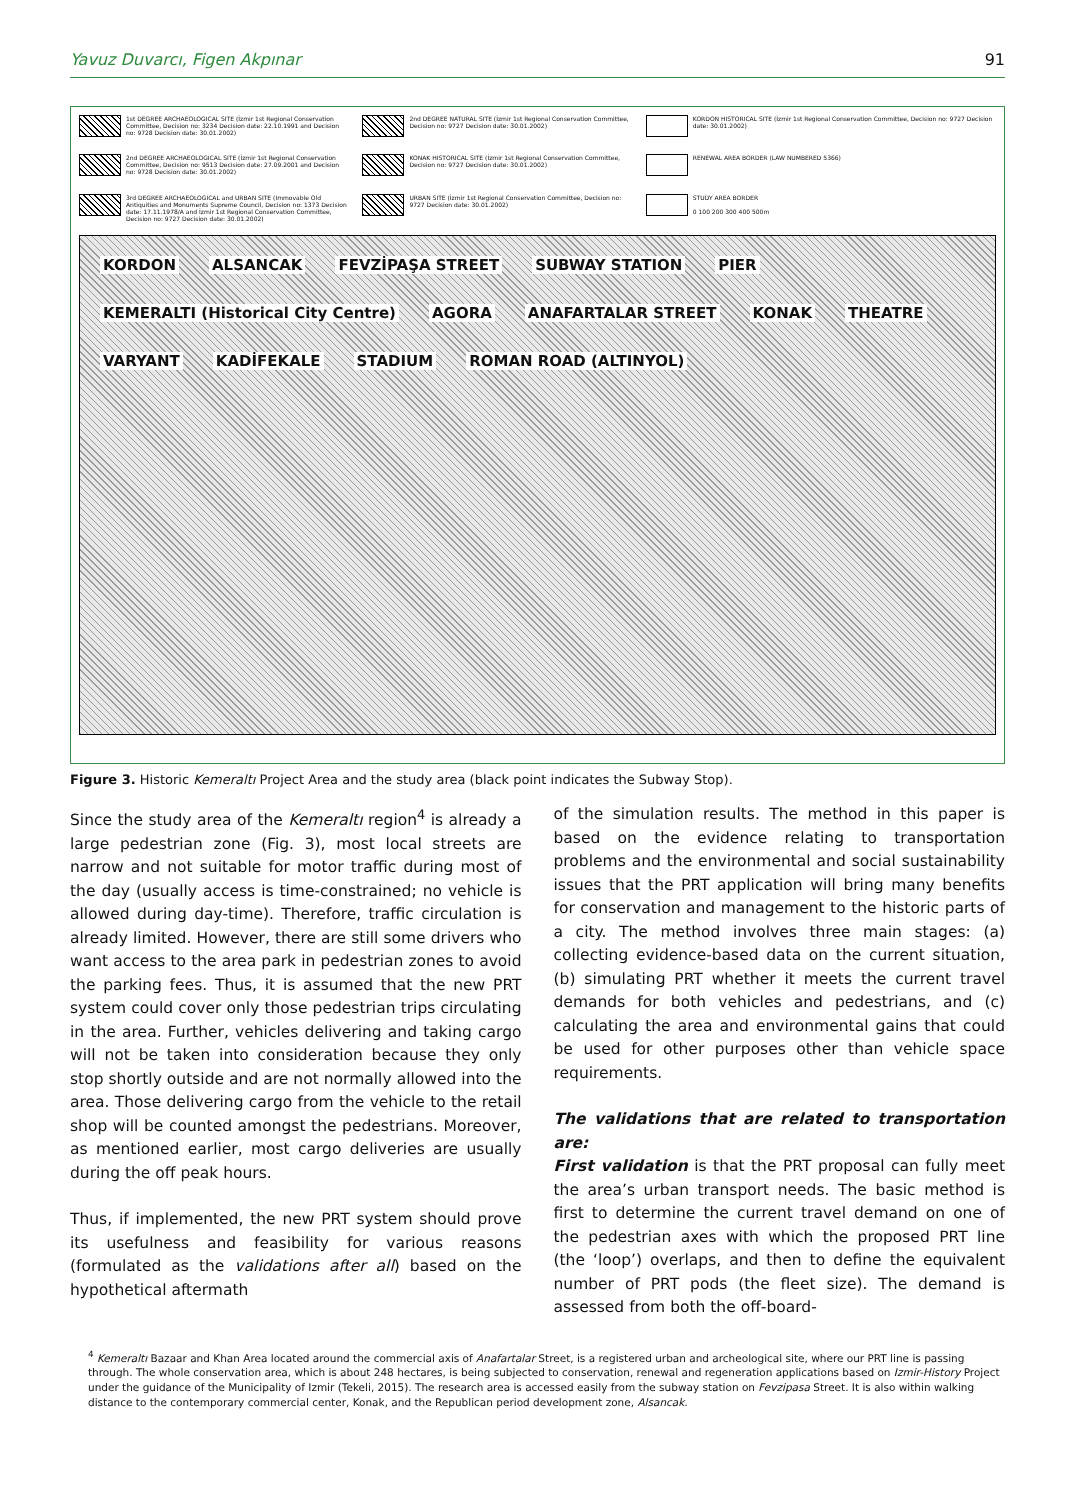Yavuz Duvarcı, Figen Akpınar 91
1st DEGREE ARCHAEOLOGICAL SITE (İzmir 1st Regional Conservation Committee, Decision no: 3234 Decision date: 22.10.1991 and Decision no: 9728 Decision date: 30.01.2002)
2nd DEGREE NATURAL SITE (İzmir 1st Regional Conservation Committee, Decision no: 9727 Decision date: 30.01.2002)
KORDON HISTORICAL SITE (İzmir 1st Regional Conservation Committee, Decision no: 9727 Decision date: 30.01.2002)
2nd DEGREE ARCHAEOLOGICAL SITE (İzmir 1st Regional Conservation Committee, Decision no: 9513 Decision date: 27.09.2001 and Decision no: 9728 Decision date: 30.01.2002)
KONAK HISTORICAL SITE (İzmir 1st Regional Conservation Committee, Decision no: 9727 Decision date: 30.01.2002)
RENEWAL AREA BORDER (LAW NUMBERED 5366)
3rd DEGREE ARCHAEOLOGICAL and URBAN SITE (Immovable Old Antiquities and Monuments Supreme Council, Decision no: 1373 Decision date: 17.11.1978/A and İzmir 1st Regional Conservation Committee, Decision no: 9727 Decision date: 30.01.2002)
URBAN SITE (İzmir 1st Regional Conservation Committee, Decision no: 9727 Decision date: 30.01.2002)
STUDY AREA BORDER
0 100 200 300 400 500m
KORDON ALSANCAK FEVZİPAŞA STREET SUBWAY STATION PIER KEMERALTI (Historical City Centre) AGORA ANAFARTALAR STREET KONAK THEATRE VARYANT KADİFEKALE STADIUM ROMAN ROAD (ALTINYOL)
Figure 3. Historic Kemeraltı Project Area and the study area (black point indicates the Subway Stop).
Since the study area of the Kemeraltı region<sup>4</sup> is already a large pedestrian zone (Fig. 3), most local streets are narrow and not suitable for motor traffic during most of the day (usually access is time-constrained; no vehicle is allowed during day-time). Therefore, traffic circulation is already limited. However, there are still some drivers who want access to the area park in pedestrian zones to avoid the parking fees. Thus, it is assumed that the new PRT system could cover only those pedestrian trips circulating in the area. Further, vehicles delivering and taking cargo will not be taken into consideration because they only stop shortly outside and are not normally allowed into the area. Those delivering cargo from the vehicle to the retail shop will be counted amongst the pedestrians. Moreover, as mentioned earlier, most cargo deliveries are usually during the off peak hours.
Thus, if implemented, the new PRT system should prove its usefulness and feasibility for various reasons (formulated as the validations after all) based on the hypothetical aftermath
of the simulation results. The method in this paper is based on the evidence relating to transportation problems and the environmental and social sustainability issues that the PRT application will bring many benefits for conservation and management to the historic parts of a city. The method involves three main stages: (a) collecting evidence-based data on the current situation, (b) simulating PRT whether it meets the current travel demands for both vehicles and pedestrians, and (c) calculating the area and environmental gains that could be used for other purposes other than vehicle space requirements.
The validations that are related to transportation are:
First validation is that the PRT proposal can fully meet the area’s urban transport needs. The basic method is first to determine the current travel demand on one of the pedestrian axes with which the proposed PRT line (the ‘loop’) overlaps, and then to define the equivalent number of PRT pods (the fleet size). The demand is assessed from both the off-board-
<sup>4</sup> Kemeraltı Bazaar and Khan Area located around the commercial axis of Anafartalar Street, is a registered urban and archeological site, where our PRT line is passing through. The whole conservation area, which is about 248 hectares, is being subjected to conservation, renewal and regeneration applications based on Izmir-History Project under the guidance of the Municipality of Izmir (Tekeli, 2015). The research area is accessed easily from the subway station on Fevzipasa Street. It is also within walking distance to the contemporary commercial center, Konak, and the Republican period development zone, Alsancak.